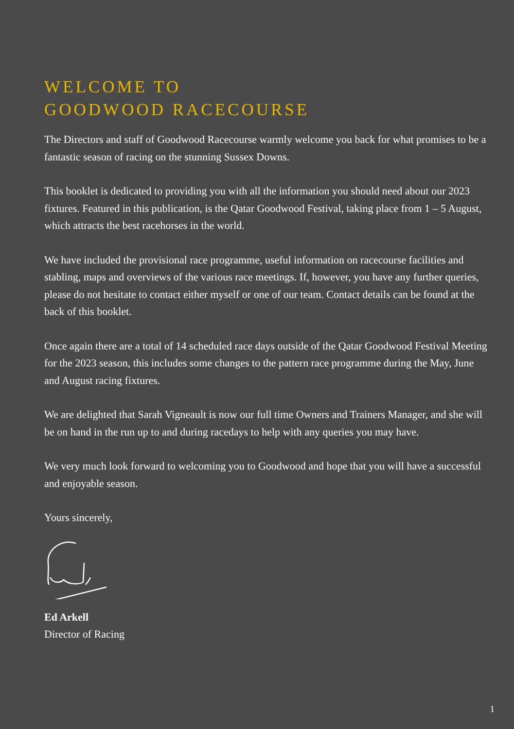WELCOME TO
GOODWOOD RACECOURSE
The Directors and staff of Goodwood Racecourse warmly welcome you back for what promises to be a fantastic season of racing on the stunning Sussex Downs.
This booklet is dedicated to providing you with all the information you should need about our 2023 fixtures. Featured in this publication, is the Qatar Goodwood Festival, taking place from 1 – 5 August, which attracts the best racehorses in the world.
We have included the provisional race programme, useful information on racecourse facilities and stabling, maps and overviews of the various race meetings. If, however, you have any further queries, please do not hesitate to contact either myself or one of our team. Contact details can be found at the back of this booklet.
Once again there are a total of 14 scheduled race days outside of the Qatar Goodwood Festival Meeting for the 2023 season, this includes some changes to the pattern race programme during the May, June and August racing fixtures.
We are delighted that Sarah Vigneault is now our full time Owners and Trainers Manager, and she will be on hand in the run up to and during racedays to help with any queries you may have.
We very much look forward to welcoming you to Goodwood and hope that you will have a successful and enjoyable season.
Yours sincerely,
Ed Arkell
Director of Racing
1